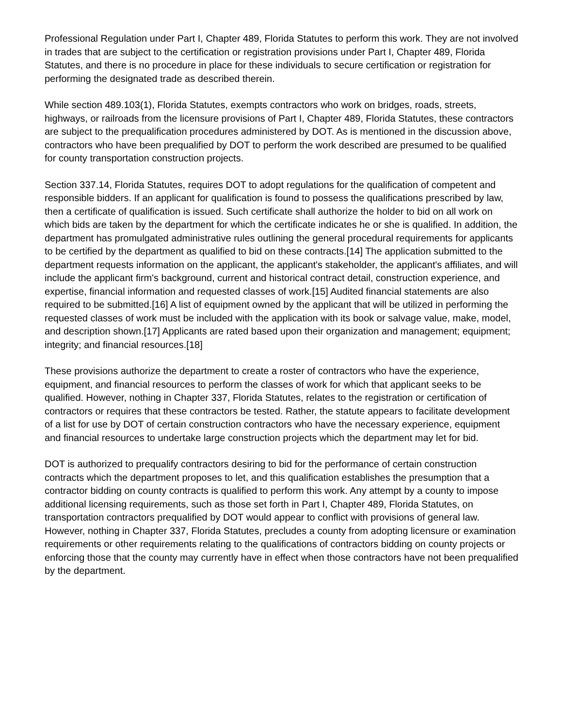Professional Regulation under Part I, Chapter 489, Florida Statutes to perform this work. They are not involved in trades that are subject to the certification or registration provisions under Part I, Chapter 489, Florida Statutes, and there is no procedure in place for these individuals to secure certification or registration for performing the designated trade as described therein.
While section 489.103(1), Florida Statutes, exempts contractors who work on bridges, roads, streets, highways, or railroads from the licensure provisions of Part I, Chapter 489, Florida Statutes, these contractors are subject to the prequalification procedures administered by DOT. As is mentioned in the discussion above, contractors who have been prequalified by DOT to perform the work described are presumed to be qualified for county transportation construction projects.
Section 337.14, Florida Statutes, requires DOT to adopt regulations for the qualification of competent and responsible bidders. If an applicant for qualification is found to possess the qualifications prescribed by law, then a certificate of qualification is issued. Such certificate shall authorize the holder to bid on all work on which bids are taken by the department for which the certificate indicates he or she is qualified. In addition, the department has promulgated administrative rules outlining the general procedural requirements for applicants to be certified by the department as qualified to bid on these contracts.[14] The application submitted to the department requests information on the applicant, the applicant's stakeholder, the applicant's affiliates, and will include the applicant firm's background, current and historical contract detail, construction experience, and expertise, financial information and requested classes of work.[15] Audited financial statements are also required to be submitted.[16] A list of equipment owned by the applicant that will be utilized in performing the requested classes of work must be included with the application with its book or salvage value, make, model, and description shown.[17] Applicants are rated based upon their organization and management; equipment; integrity; and financial resources.[18]
These provisions authorize the department to create a roster of contractors who have the experience, equipment, and financial resources to perform the classes of work for which that applicant seeks to be qualified. However, nothing in Chapter 337, Florida Statutes, relates to the registration or certification of contractors or requires that these contractors be tested. Rather, the statute appears to facilitate development of a list for use by DOT of certain construction contractors who have the necessary experience, equipment and financial resources to undertake large construction projects which the department may let for bid.
DOT is authorized to prequalify contractors desiring to bid for the performance of certain construction contracts which the department proposes to let, and this qualification establishes the presumption that a contractor bidding on county contracts is qualified to perform this work. Any attempt by a county to impose additional licensing requirements, such as those set forth in Part I, Chapter 489, Florida Statutes, on transportation contractors prequalified by DOT would appear to conflict with provisions of general law. However, nothing in Chapter 337, Florida Statutes, precludes a county from adopting licensure or examination requirements or other requirements relating to the qualifications of contractors bidding on county projects or enforcing those that the county may currently have in effect when those contractors have not been prequalified by the department.